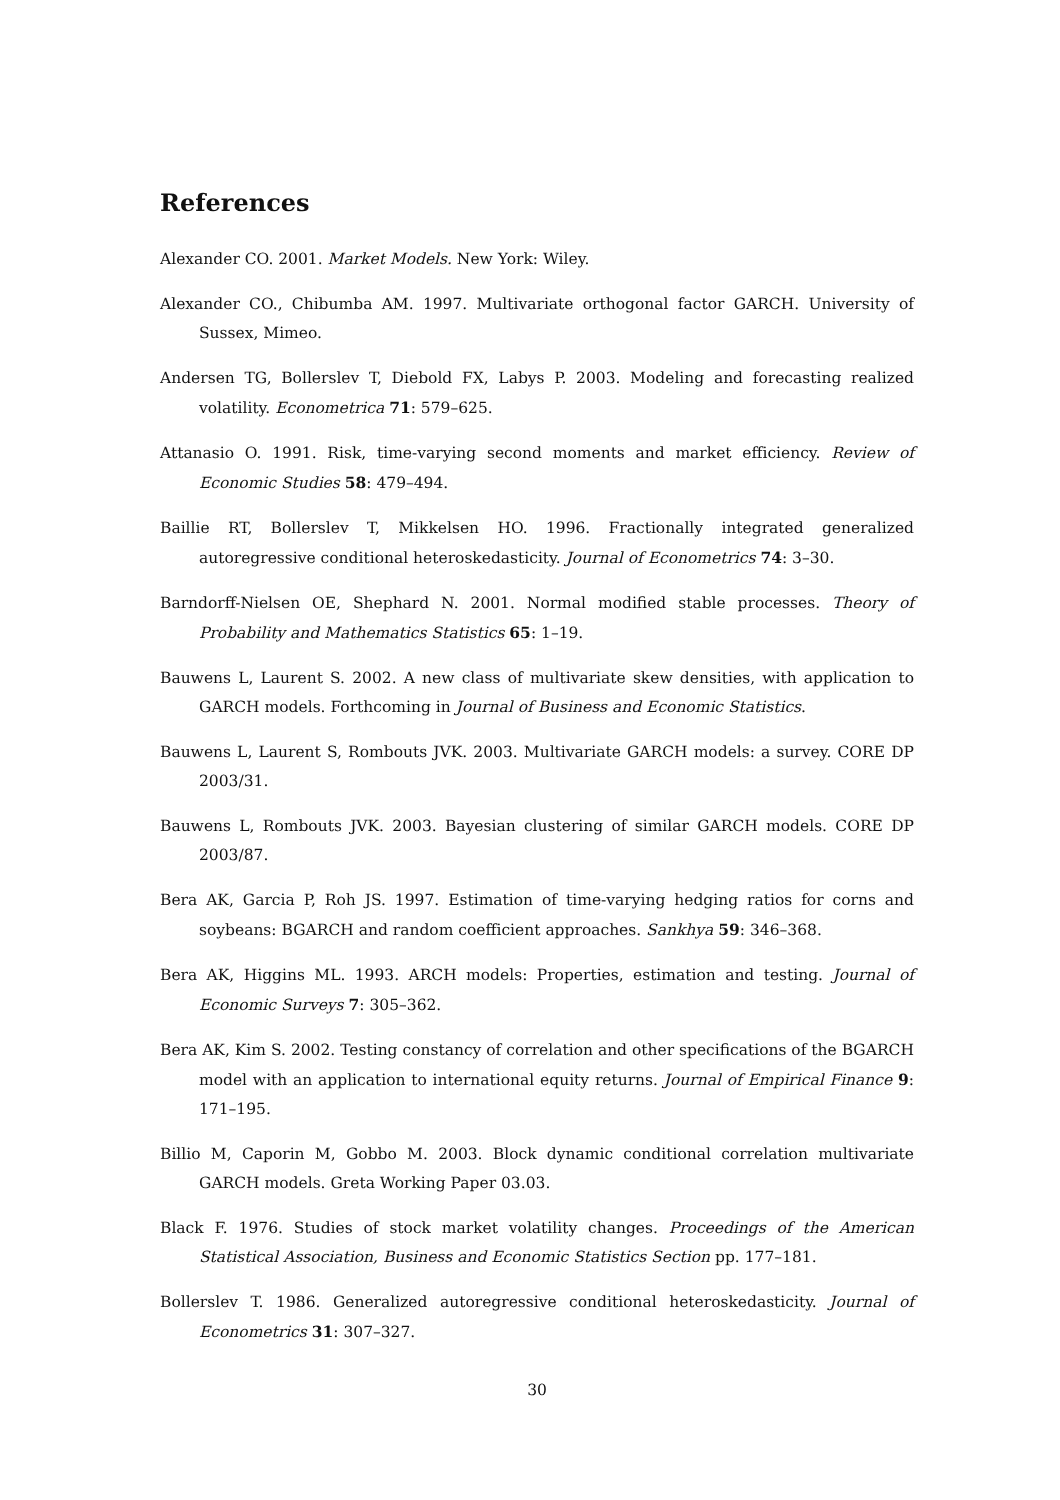References
Alexander CO. 2001. Market Models. New York: Wiley.
Alexander CO., Chibumba AM. 1997. Multivariate orthogonal factor GARCH. University of Sussex, Mimeo.
Andersen TG, Bollerslev T, Diebold FX, Labys P. 2003. Modeling and forecasting realized volatility. Econometrica 71: 579–625.
Attanasio O. 1991. Risk, time-varying second moments and market efficiency. Review of Economic Studies 58: 479–494.
Baillie RT, Bollerslev T, Mikkelsen HO. 1996. Fractionally integrated generalized autoregressive conditional heteroskedasticity. Journal of Econometrics 74: 3–30.
Barndorff-Nielsen OE, Shephard N. 2001. Normal modified stable processes. Theory of Probability and Mathematics Statistics 65: 1–19.
Bauwens L, Laurent S. 2002. A new class of multivariate skew densities, with application to GARCH models. Forthcoming in Journal of Business and Economic Statistics.
Bauwens L, Laurent S, Rombouts JVK. 2003. Multivariate GARCH models: a survey. CORE DP 2003/31.
Bauwens L, Rombouts JVK. 2003. Bayesian clustering of similar GARCH models. CORE DP 2003/87.
Bera AK, Garcia P, Roh JS. 1997. Estimation of time-varying hedging ratios for corns and soybeans: BGARCH and random coefficient approaches. Sankhya 59: 346–368.
Bera AK, Higgins ML. 1993. ARCH models: Properties, estimation and testing. Journal of Economic Surveys 7: 305–362.
Bera AK, Kim S. 2002. Testing constancy of correlation and other specifications of the BGARCH model with an application to international equity returns. Journal of Empirical Finance 9: 171–195.
Billio M, Caporin M, Gobbo M. 2003. Block dynamic conditional correlation multivariate GARCH models. Greta Working Paper 03.03.
Black F. 1976. Studies of stock market volatility changes. Proceedings of the American Statistical Association, Business and Economic Statistics Section pp. 177–181.
Bollerslev T. 1986. Generalized autoregressive conditional heteroskedasticity. Journal of Econometrics 31: 307–327.
30